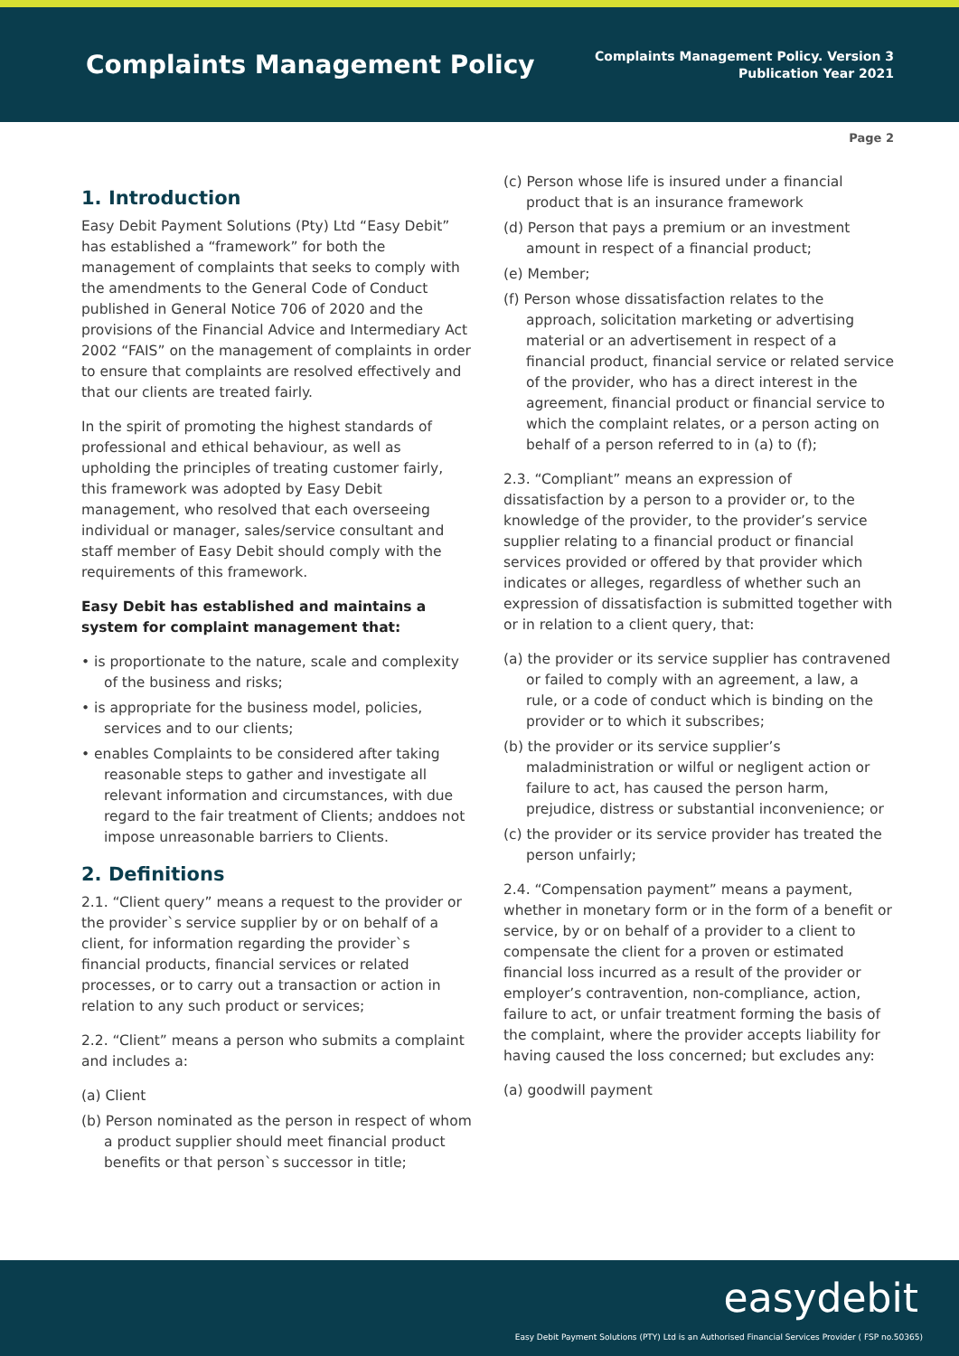Complaints Management Policy
Complaints Management Policy. Version 3
Publication Year 2021
Page 2
1. Introduction
Easy Debit Payment Solutions (Pty) Ltd “Easy Debit” has established a “framework” for both the management of complaints that seeks to comply with the amendments to the General Code of Conduct published in General Notice 706 of 2020 and the provisions of the Financial Advice and Intermediary Act 2002 “FAIS” on the management of complaints in order to ensure that complaints are resolved effectively and that our clients are treated fairly.
In the spirit of promoting the highest standards of professional and ethical behaviour, as well as upholding the principles of treating customer fairly, this framework was adopted by Easy Debit management, who resolved that each overseeing individual or manager, sales/service consultant and staff member of Easy Debit should comply with the requirements of this framework.
Easy Debit has established and maintains a system for complaint management that:
• is proportionate to the nature, scale and complexity of the business and risks;
• is appropriate for the business model, policies, services and to our clients;
• enables Complaints to be considered after taking reasonable steps to gather and investigate all relevant information and circumstances, with due regard to the fair treatment of Clients; anddoes not impose unreasonable barriers to Clients.
2. Definitions
2.1. “Client query” means a request to the provider or the provider`s service supplier by or on behalf of a client, for information regarding the provider`s financial products, financial services or related processes, or to carry out a transaction or action in relation to any such product or services;
2.2. “Client” means a person who submits a complaint and includes a:
(a) Client
(b) Person nominated as the person in respect of whom a product supplier should meet financial product benefits or that person`s successor in title;
(c) Person whose life is insured under a financial product that is an insurance framework
(d) Person that pays a premium or an investment amount in respect of a financial product;
(e) Member;
(f) Person whose dissatisfaction relates to the approach, solicitation marketing or advertising material or an advertisement in respect of a financial product, financial service or related service of the provider, who has a direct interest in the agreement, financial product or financial service to which the complaint relates, or a person acting on behalf of a person referred to in (a) to (f);
2.3. “Compliant” means an expression of dissatisfaction by a person to a provider or, to the knowledge of the provider, to the provider’s service supplier relating to a financial product or financial services provided or offered by that provider which indicates or alleges, regardless of whether such an expression of dissatisfaction is submitted together with or in relation to a client query, that:
(a) the provider or its service supplier has contravened or failed to comply with an agreement, a law, a rule, or a code of conduct which is binding on the provider or to which it subscribes;
(b) the provider or its service supplier’s maladministration or wilful or negligent action or failure to act, has caused the person harm, prejudice, distress or substantial inconvenience; or
(c) the provider or its service provider has treated the person unfairly;
2.4. “Compensation payment” means a payment, whether in monetary form or in the form of a benefit or service, by or on behalf of a provider to a client to compensate the client for a proven or estimated financial loss incurred as a result of the provider or employer’s contravention, non-compliance, action, failure to act, or unfair treatment forming the basis of the complaint, where the provider accepts liability for having caused the loss concerned; but excludes any:
(a) goodwill payment
easydebit
Easy Debit Payment Solutions (PTY) Ltd is an Authorised Financial Services Provider ( FSP no.50365)